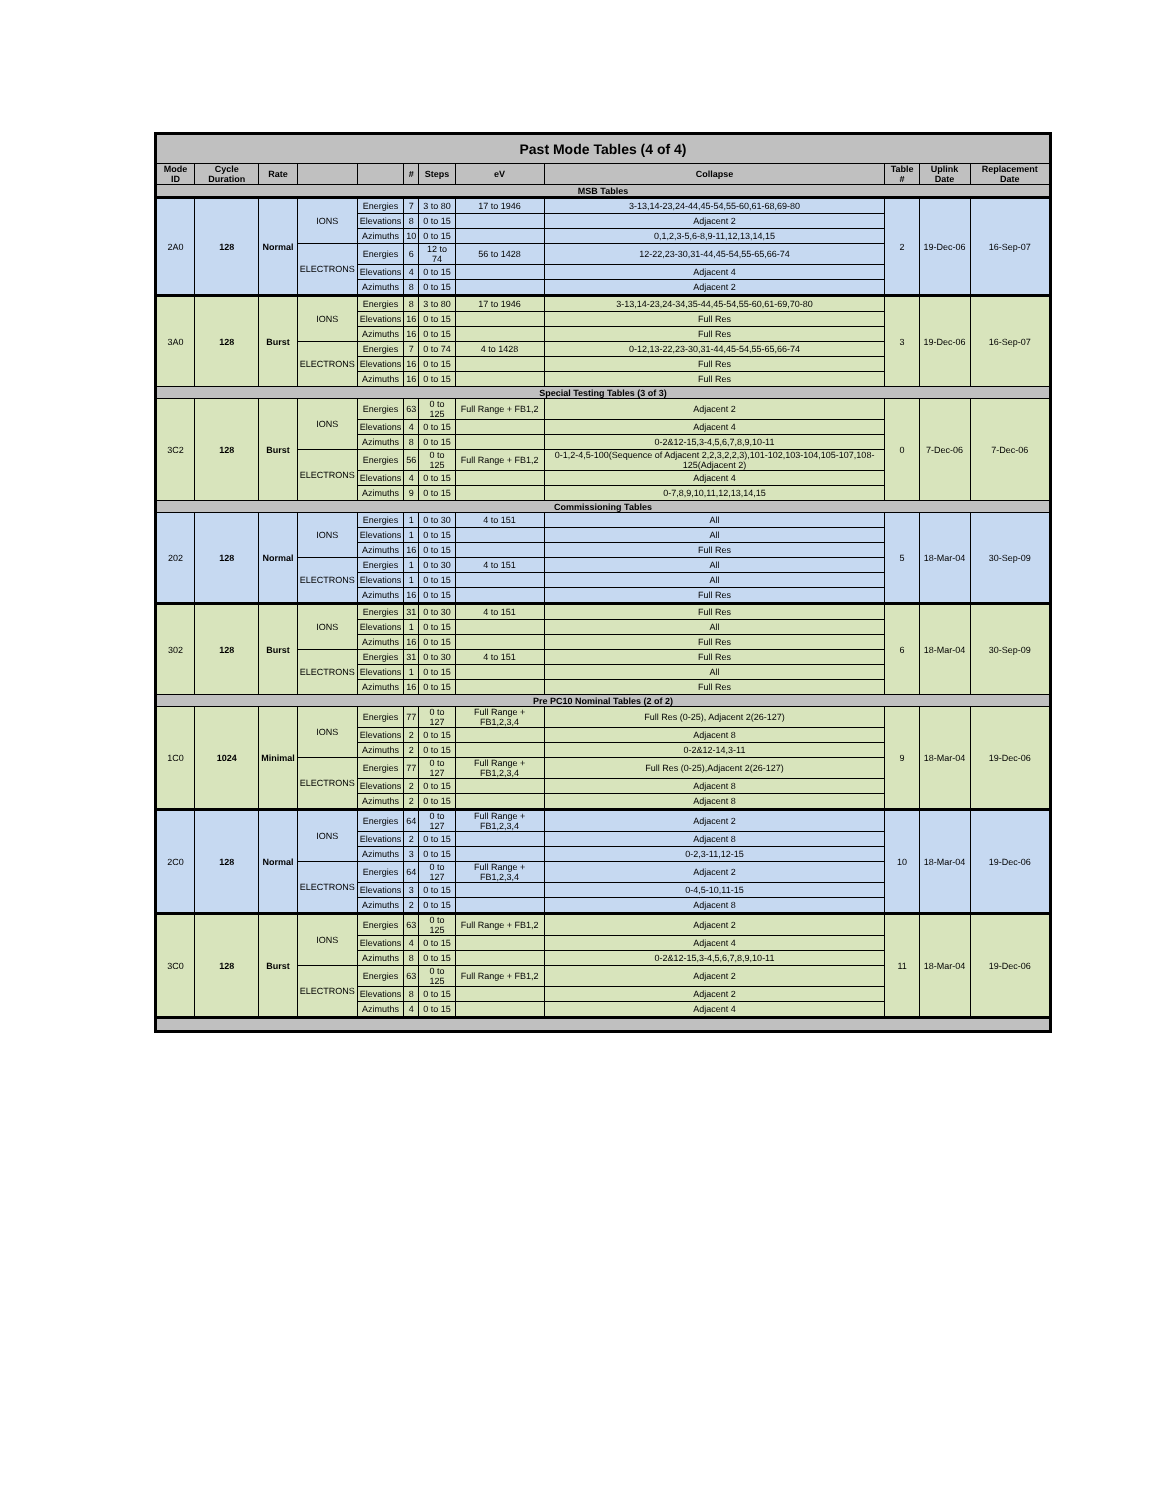| Past Mode Tables (4 of 4) | | | | | | | | | | | |
| --- | --- | --- | --- | --- | --- | --- | --- | --- | --- | --- | --- |
| Mode ID | Cycle Duration | Rate | | | # | Steps | eV | Collapse | Table # | Uplink Date | Replacement Date |
| MSB Tables | | | | | | | | | | | |
| 2A0 | 128 | Normal | IONS | Energies | 7 | 3 to 80 | 17 to 1946 | 3-13,14-23,24-44,45-54,55-60,61-68,69-80 | 2 | 19-Dec-06 | 16-Sep-07 |
| | | | | Elevations | 8 | 0 to 15 | | Adjacent 2 | | | |
| | | | | Azimuths | 10 | 0 to 15 | | 0,1,2,3-5,6-8,9-11,12,13,14,15 | | | |
| | | | ELECTRONS | Energies | 6 | 12 to 74 | 56 to 1428 | 12-22,23-30,31-44,45-54,55-65,66-74 | | | |
| | | | | Elevations | 4 | 0 to 15 | | Adjacent 4 | | | |
| | | | | Azimuths | 8 | 0 to 15 | | Adjacent 2 | | | |
| 3A0 | 128 | Burst | IONS | Energies | 8 | 3 to 80 | 17 to 1946 | 3-13,14-23,24-34,35-44,45-54,55-60,61-69,70-80 | 3 | 19-Dec-06 | 16-Sep-07 |
| | | | | Elevations | 16 | 0 to 15 | | Full Res | | | |
| | | | | Azimuths | 16 | 0 to 15 | | Full Res | | | |
| | | | ELECTRONS | Energies | 7 | 0 to 74 | 4 to 1428 | 0-12,13-22,23-30,31-44,45-54,55-65,66-74 | | | |
| | | | | Elevations | 16 | 0 to 15 | | Full Res | | | |
| | | | | Azimuths | 16 | 0 to 15 | | Full Res | | | |
| Special Testing Tables (3 of 3) | | | | | | | | | | | |
| 3C2 | 128 | Burst | IONS | Energies | 63 | 0 to 125 | Full Range + FB1,2 | Adjacent 2 | 0 | 7-Dec-06 | 7-Dec-06 |
| | | | | Elevations | 4 | 0 to 15 | | Adjacent 4 | | | |
| | | | | Azimuths | 8 | 0 to 15 | | 0-2&12-15,3-4,5,6,7,8,9,10-11 | | | |
| | | | ELECTRONS | Energies | 56 | 0 to 125 | Full Range + FB1,2 | 0-1,2-4,5-100(Sequence of Adjacent 2,2,3,2,2,3),101-102,103-104,105-107,108-125(Adjacent 2) | | | |
| | | | | Elevations | 4 | 0 to 15 | | Adjacent 4 | | | |
| | | | | Azimuths | 9 | 0 to 15 | | 0-7,8,9,10,11,12,13,14,15 | | | |
| Commissioning Tables | | | | | | | | | | | |
| 202 | 128 | Normal | IONS | Energies | 1 | 0 to 30 | 4 to 151 | All | 5 | 18-Mar-04 | 30-Sep-09 |
| | | | | Elevations | 1 | 0 to 15 | | All | | | |
| | | | | Azimuths | 16 | 0 to 15 | | Full Res | | | |
| | | | ELECTRONS | Energies | 1 | 0 to 30 | 4 to 151 | All | | | |
| | | | | Elevations | 1 | 0 to 15 | | All | | | |
| | | | | Azimuths | 16 | 0 to 15 | | Full Res | | | |
| 302 | 128 | Burst | IONS | Energies | 31 | 0 to 30 | 4 to 151 | Full Res | 6 | 18-Mar-04 | 30-Sep-09 |
| | | | | Elevations | 1 | 0 to 15 | | All | | | |
| | | | | Azimuths | 16 | 0 to 15 | | Full Res | | | |
| | | | ELECTRONS | Energies | 31 | 0 to 30 | 4 to 151 | Full Res | | | |
| | | | | Elevations | 1 | 0 to 15 | | All | | | |
| | | | | Azimuths | 16 | 0 to 15 | | Full Res | | | |
| Pre PC10 Nominal Tables (2 of 2) | | | | | | | | | | | |
| 1C0 | 1024 | Minimal | IONS | Energies | 77 | 0 to 127 | Full Range + FB1,2,3,4 | Full Res (0-25), Adjacent 2(26-127) | 9 | 18-Mar-04 | 19-Dec-06 |
| | | | | Elevations | 2 | 0 to 15 | | Adjacent 8 | | | |
| | | | | Azimuths | 2 | 0 to 15 | | 0-2&12-14,3-11 | | | |
| | | | ELECTRONS | Energies | 77 | 0 to 127 | Full Range + FB1,2,3,4 | Full Res (0-25),Adjacent 2(26-127) | | | |
| | | | | Elevations | 2 | 0 to 15 | | Adjacent 8 | | | |
| | | | | Azimuths | 2 | 0 to 15 | | Adjacent 8 | | | |
| 2C0 | 128 | Normal | IONS | Energies | 64 | 0 to 127 | Full Range + FB1,2,3,4 | Adjacent 2 | 10 | 18-Mar-04 | 19-Dec-06 |
| | | | | Elevations | 2 | 0 to 15 | | Adjacent 8 | | | |
| | | | | Azimuths | 3 | 0 to 15 | | 0-2,3-11,12-15 | | | |
| | | | ELECTRONS | Energies | 64 | 0 to 127 | Full Range + FB1,2,3,4 | Adjacent 2 | | | |
| | | | | Elevations | 3 | 0 to 15 | | 0-4,5-10,11-15 | | | |
| | | | | Azimuths | 2 | 0 to 15 | | Adjacent 8 | | | |
| 3C0 | 128 | Burst | IONS | Energies | 63 | 0 to 125 | Full Range + FB1,2 | Adjacent 2 | 11 | 18-Mar-04 | 19-Dec-06 |
| | | | | Elevations | 4 | 0 to 15 | | Adjacent 4 | | | |
| | | | | Azimuths | 8 | 0 to 15 | | 0-2&12-15,3-4,5,6,7,8,9,10-11 | | | |
| | | | ELECTRONS | Energies | 63 | 0 to 125 | Full Range + FB1,2 | Adjacent 2 | | | |
| | | | | Elevations | 8 | 0 to 15 | | Adjacent 2 | | | |
| | | | | Azimuths | 4 | 0 to 15 | | Adjacent 4 | | | |